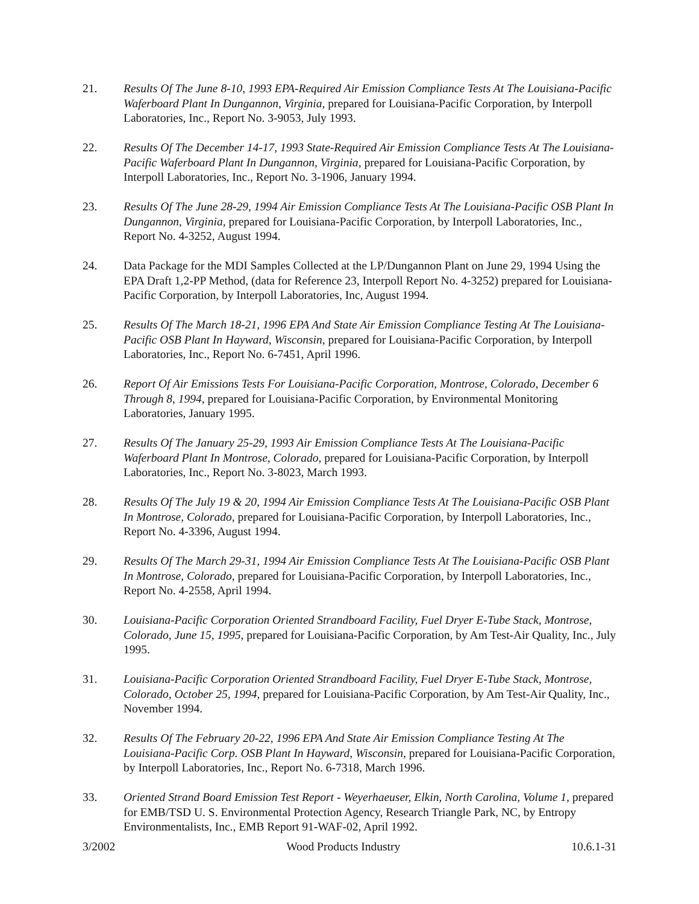21. Results Of The June 8-10, 1993 EPA-Required Air Emission Compliance Tests At The Louisiana-Pacific Waferboard Plant In Dungannon, Virginia, prepared for Louisiana-Pacific Corporation, by Interpoll Laboratories, Inc., Report No. 3-9053, July 1993.
22. Results Of The December 14-17, 1993 State-Required Air Emission Compliance Tests At The Louisiana-Pacific Waferboard Plant In Dungannon, Virginia, prepared for Louisiana-Pacific Corporation, by Interpoll Laboratories, Inc., Report No. 3-1906, January 1994.
23. Results Of The June 28-29, 1994 Air Emission Compliance Tests At The Louisiana-Pacific OSB Plant In Dungannon, Virginia, prepared for Louisiana-Pacific Corporation, by Interpoll Laboratories, Inc., Report No. 4-3252, August 1994.
24. Data Package for the MDI Samples Collected at the LP/Dungannon Plant on June 29, 1994 Using the EPA Draft 1,2-PP Method, (data for Reference 23, Interpoll Report No. 4-3252) prepared for Louisiana-Pacific Corporation, by Interpoll Laboratories, Inc, August 1994.
25. Results Of The March 18-21, 1996 EPA And State Air Emission Compliance Testing At The Louisiana-Pacific OSB Plant In Hayward, Wisconsin, prepared for Louisiana-Pacific Corporation, by Interpoll Laboratories, Inc., Report No. 6-7451, April 1996.
26. Report Of Air Emissions Tests For Louisiana-Pacific Corporation, Montrose, Colorado, December 6 Through 8, 1994, prepared for Louisiana-Pacific Corporation, by Environmental Monitoring Laboratories, January 1995.
27. Results Of The January 25-29, 1993 Air Emission Compliance Tests At The Louisiana-Pacific Waferboard Plant In Montrose, Colorado, prepared for Louisiana-Pacific Corporation, by Interpoll Laboratories, Inc., Report No. 3-8023, March 1993.
28. Results Of The July 19 & 20, 1994 Air Emission Compliance Tests At The Louisiana-Pacific OSB Plant In Montrose, Colorado, prepared for Louisiana-Pacific Corporation, by Interpoll Laboratories, Inc., Report No. 4-3396, August 1994.
29. Results Of The March 29-31, 1994 Air Emission Compliance Tests At The Louisiana-Pacific OSB Plant In Montrose, Colorado, prepared for Louisiana-Pacific Corporation, by Interpoll Laboratories, Inc., Report No. 4-2558, April 1994.
30. Louisiana-Pacific Corporation Oriented Strandboard Facility, Fuel Dryer E-Tube Stack, Montrose, Colorado, June 15, 1995, prepared for Louisiana-Pacific Corporation, by Am Test-Air Quality, Inc., July 1995.
31. Louisiana-Pacific Corporation Oriented Strandboard Facility, Fuel Dryer E-Tube Stack, Montrose, Colorado, October 25, 1994, prepared for Louisiana-Pacific Corporation, by Am Test-Air Quality, Inc., November 1994.
32. Results Of The February 20-22, 1996 EPA And State Air Emission Compliance Testing At The Louisiana-Pacific Corp. OSB Plant In Hayward, Wisconsin, prepared for Louisiana-Pacific Corporation, by Interpoll Laboratories, Inc., Report No. 6-7318, March 1996.
33. Oriented Strand Board Emission Test Report - Weyerhaeuser, Elkin, North Carolina, Volume 1, prepared for EMB/TSD U. S. Environmental Protection Agency, Research Triangle Park, NC, by Entropy Environmentalists, Inc., EMB Report 91-WAF-02, April 1992.
3/2002 Wood Products Industry 10.6.1-31